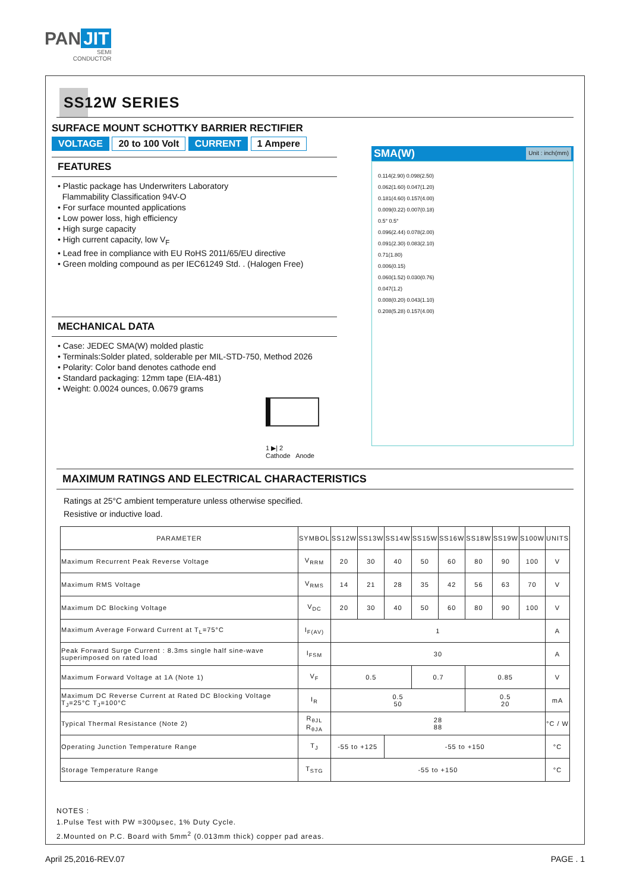PAN JIT
SEMI
CONDUCTOR
SS12W SERIES
SURFACE MOUNT SCHOTTKY BARRIER RECTIFIER
VOLTAGE 20 to 100 Volt CURRENT 1 Ampere
FEATURES
• Plastic package has Underwriters Laboratory
Flammability Classification 94V-O
• For surface mounted applications
• Low power loss, high efficiency
• High surge capacity
• High current capacity, low V<sub>F</sub>
• Lead free in compliance with EU RoHS 2011/65/EU directive
• Green molding compound as per IEC61249 Std. . (Halogen Free)
MECHANICAL DATA
• Case: JEDEC SMA(W) molded plastic
• Terminals:Solder plated, solderable per MIL-STD-750, Method 2026
• Polarity: Color band denotes cathode end
• Standard packaging: 12mm tape (EIA-481)
• Weight: 0.0024 ounces, 0.0679 grams
1 ▶| 2
Cathode Anode
SMA(W) Unit : inch(mm)
0.114(2.90) 0.098(2.50)
0.062(1.60) 0.047(1.20)
0.181(4.60) 0.157(4.00)
0.009(0.22) 0.007(0.18)
0.5° 0.5°
0.096(2.44) 0.078(2.00)
0.091(2.30) 0.083(2.10)
0.71(1.80)
0.006(0.15)
0.060(1.52) 0.030(0.76)
0.047(1.2)
0.008(0.20) 0.043(1.10)
0.208(5.28) 0.157(4.00)
MAXIMUM RATINGS AND ELECTRICAL CHARACTERISTICS
Ratings at 25°C ambient temperature unless otherwise specified.
Resistive or inductive load.
| PARAMETER | SYMBOL | SS12W | SS13W | SS14W | SS15W | SS16W | SS18W | SS19W | S100W | UNITS |
| --- | --- | --- | --- | --- | --- | --- | --- | --- | --- | --- |
| Maximum Recurrent Peak Reverse Voltage | V<sub>RRM</sub> | 20 | 30 | 40 | 50 | 60 | 80 | 90 | 100 | V |
| Maximum RMS Voltage | V<sub>RMS</sub> | 14 | 21 | 28 | 35 | 42 | 56 | 63 | 70 | V |
| Maximum DC Blocking Voltage | V<sub>DC</sub> | 20 | 30 | 40 | 50 | 60 | 80 | 90 | 100 | V |
| Maximum Average Forward Current at T<sub>L</sub>=75°C | I<sub>F(AV)</sub> | 1 | | | | | | | | A |
| Peak Forward Surge Current : 8.3ms single half sine-wave superimposed on rated load | I<sub>FSM</sub> | 30 | | | | | | | | A |
| Maximum Forward Voltage at 1A (Note 1) | V<sub>F</sub> | 0.5 | | | 0.7 | | 0.85 | | | V |
| Maximum DC Reverse Current at Rated DC Blocking Voltage T<sub>J</sub>=25°C T<sub>J</sub>=100°C | I<sub>R</sub> | 0.5 50 | | | | | 0.5 20 | | | mA |
| Typical Thermal Resistance (Note 2) | R<sub>θJL</sub> R<sub>θJA</sub> | 28 88 | | | | | | | | °C / W |
| Operating Junction Temperature Range | T<sub>J</sub> | -55 to +125 | | -55 to +150 | | | | | | °C |
| Storage Temperature Range | T<sub>STG</sub> | -55 to +150 | | | | | | | | °C |
NOTES :
1.Pulse Test with PW =300μsec, 1% Duty Cycle.
2.Mounted on P.C. Board with 5mm<sup>2</sup> (0.013mm thick) copper pad areas.
April 25,2016-REV.07 PAGE . 1